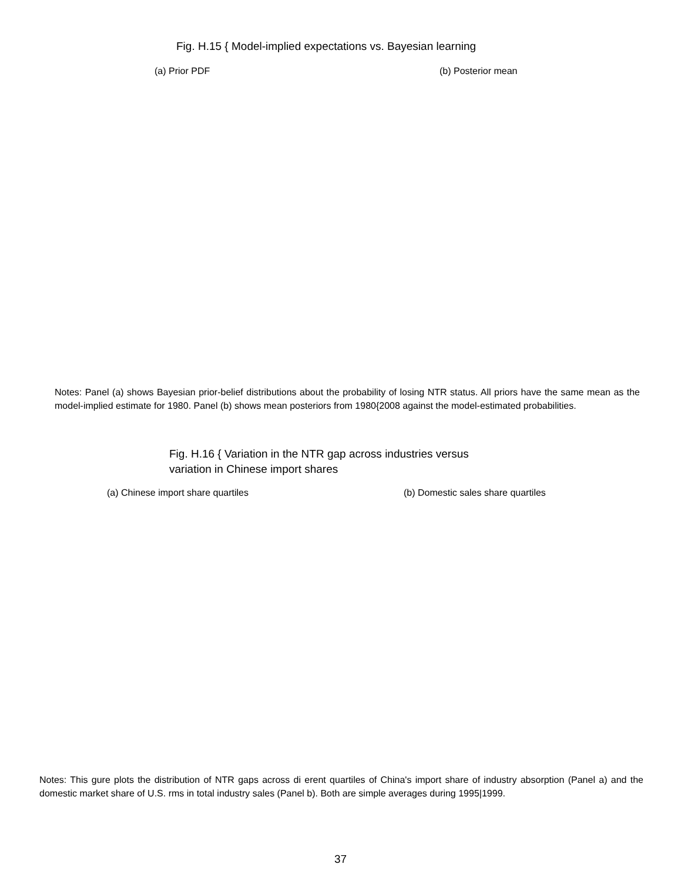Fig. H.15 { Model-implied expectations vs. Bayesian learning
(a) Prior PDF (b) Posterior mean
Notes: Panel (a) shows Bayesian prior-belief distributions about the probability of losing NTR status. All priors have the same mean as the model-implied estimate for 1980. Panel (b) shows mean posteriors from 1980{2008 against the model-estimated probabilities.
Fig. H.16 { Variation in the NTR gap across industries versus variation in Chinese import shares
(a) Chinese import share quartiles (b) Domestic sales share quartiles
Notes: This gure plots the distribution of NTR gaps across di erent quartiles of China's import share of industry absorption (Panel a) and the domestic market share of U.S. rms in total industry sales (Panel b). Both are simple averages during 1995|1999.
37